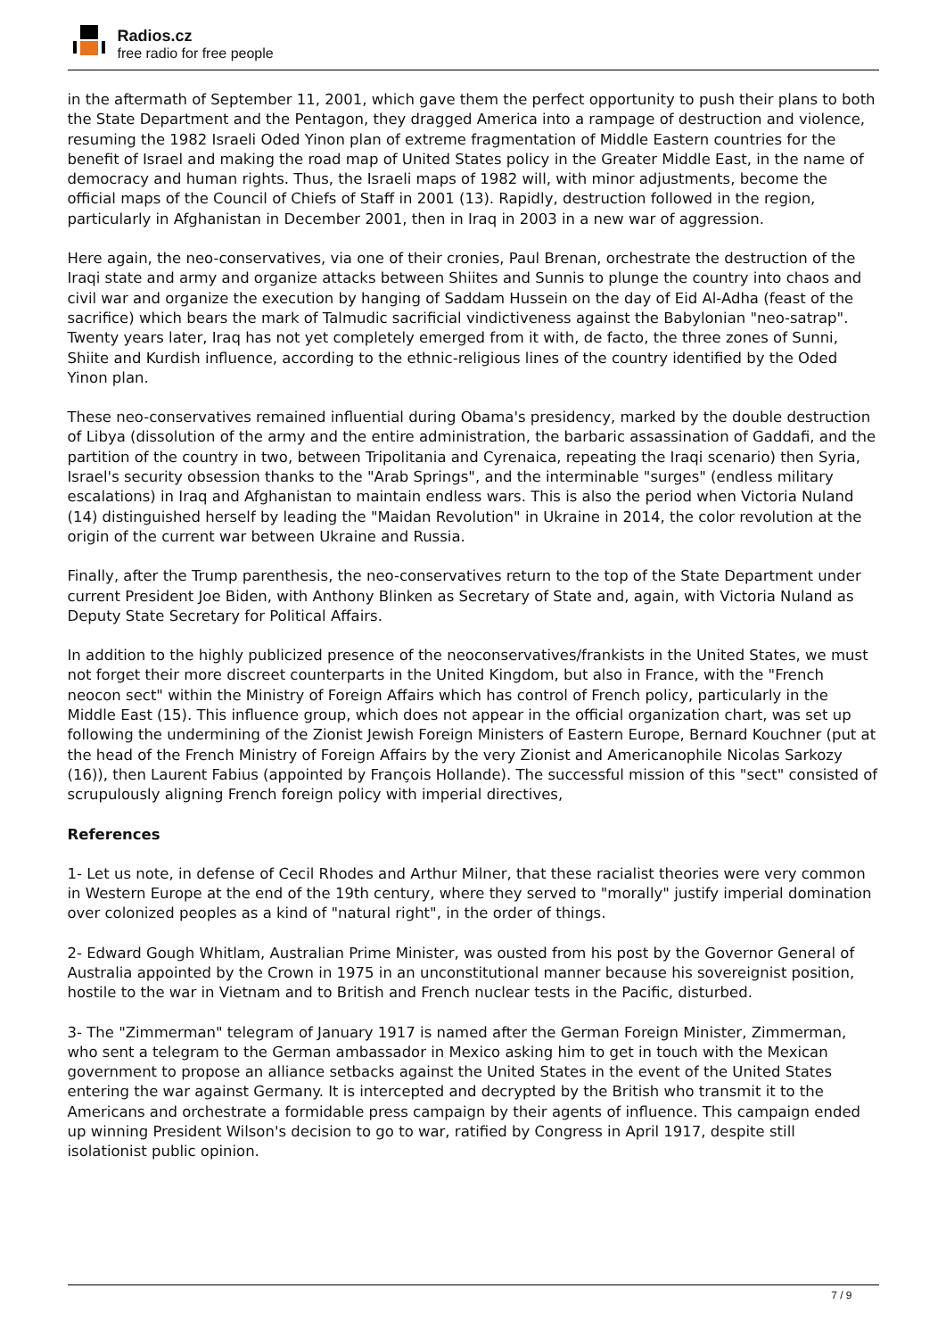Radios.cz
free radio for free people
in the aftermath of September 11, 2001, which gave them the perfect opportunity to push their plans to both the State Department and the Pentagon, they dragged America into a rampage of destruction and violence, resuming the 1982 Israeli Oded Yinon plan of extreme fragmentation of Middle Eastern countries for the benefit of Israel and making the road map of United States policy in the Greater Middle East, in the name of democracy and human rights. Thus, the Israeli maps of 1982 will, with minor adjustments, become the official maps of the Council of Chiefs of Staff in 2001 (13). Rapidly, destruction followed in the region, particularly in Afghanistan in December 2001, then in Iraq in 2003 in a new war of aggression.
Here again, the neo-conservatives, via one of their cronies, Paul Brenan, orchestrate the destruction of the Iraqi state and army and organize attacks between Shiites and Sunnis to plunge the country into chaos and civil war and organize the execution by hanging of Saddam Hussein on the day of Eid Al-Adha (feast of the sacrifice) which bears the mark of Talmudic sacrificial vindictiveness against the Babylonian "neo-satrap". Twenty years later, Iraq has not yet completely emerged from it with, de facto, the three zones of Sunni, Shiite and Kurdish influence, according to the ethnic-religious lines of the country identified by the Oded Yinon plan.
These neo-conservatives remained influential during Obama's presidency, marked by the double destruction of Libya (dissolution of the army and the entire administration, the barbaric assassination of Gaddafi, and the partition of the country in two, between Tripolitania and Cyrenaica, repeating the Iraqi scenario) then Syria, Israel's security obsession thanks to the "Arab Springs", and the interminable "surges" (endless military escalations) in Iraq and Afghanistan to maintain endless wars. This is also the period when Victoria Nuland (14) distinguished herself by leading the "Maidan Revolution" in Ukraine in 2014, the color revolution at the origin of the current war between Ukraine and Russia.
Finally, after the Trump parenthesis, the neo-conservatives return to the top of the State Department under current President Joe Biden, with Anthony Blinken as Secretary of State and, again, with Victoria Nuland as Deputy State Secretary for Political Affairs.
In addition to the highly publicized presence of the neoconservatives/frankists in the United States, we must not forget their more discreet counterparts in the United Kingdom, but also in France, with the "French neocon sect" within the Ministry of Foreign Affairs which has control of French policy, particularly in the Middle East (15). This influence group, which does not appear in the official organization chart, was set up following the undermining of the Zionist Jewish Foreign Ministers of Eastern Europe, Bernard Kouchner (put at the head of the French Ministry of Foreign Affairs by the very Zionist and Americanophile Nicolas Sarkozy (16)), then Laurent Fabius (appointed by François Hollande). The successful mission of this "sect" consisted of scrupulously aligning French foreign policy with imperial directives,
References
1- Let us note, in defense of Cecil Rhodes and Arthur Milner, that these racialist theories were very common in Western Europe at the end of the 19th century, where they served to "morally" justify imperial domination over colonized peoples as a kind of "natural right", in the order of things.
2- Edward Gough Whitlam, Australian Prime Minister, was ousted from his post by the Governor General of Australia appointed by the Crown in 1975 in an unconstitutional manner because his sovereignist position, hostile to the war in Vietnam and to British and French nuclear tests in the Pacific, disturbed.
3- The "Zimmerman" telegram of January 1917 is named after the German Foreign Minister, Zimmerman, who sent a telegram to the German ambassador in Mexico asking him to get in touch with the Mexican government to propose an alliance setbacks against the United States in the event of the United States entering the war against Germany. It is intercepted and decrypted by the British who transmit it to the Americans and orchestrate a formidable press campaign by their agents of influence. This campaign ended up winning President Wilson's decision to go to war, ratified by Congress in April 1917, despite still isolationist public opinion.
7 / 9